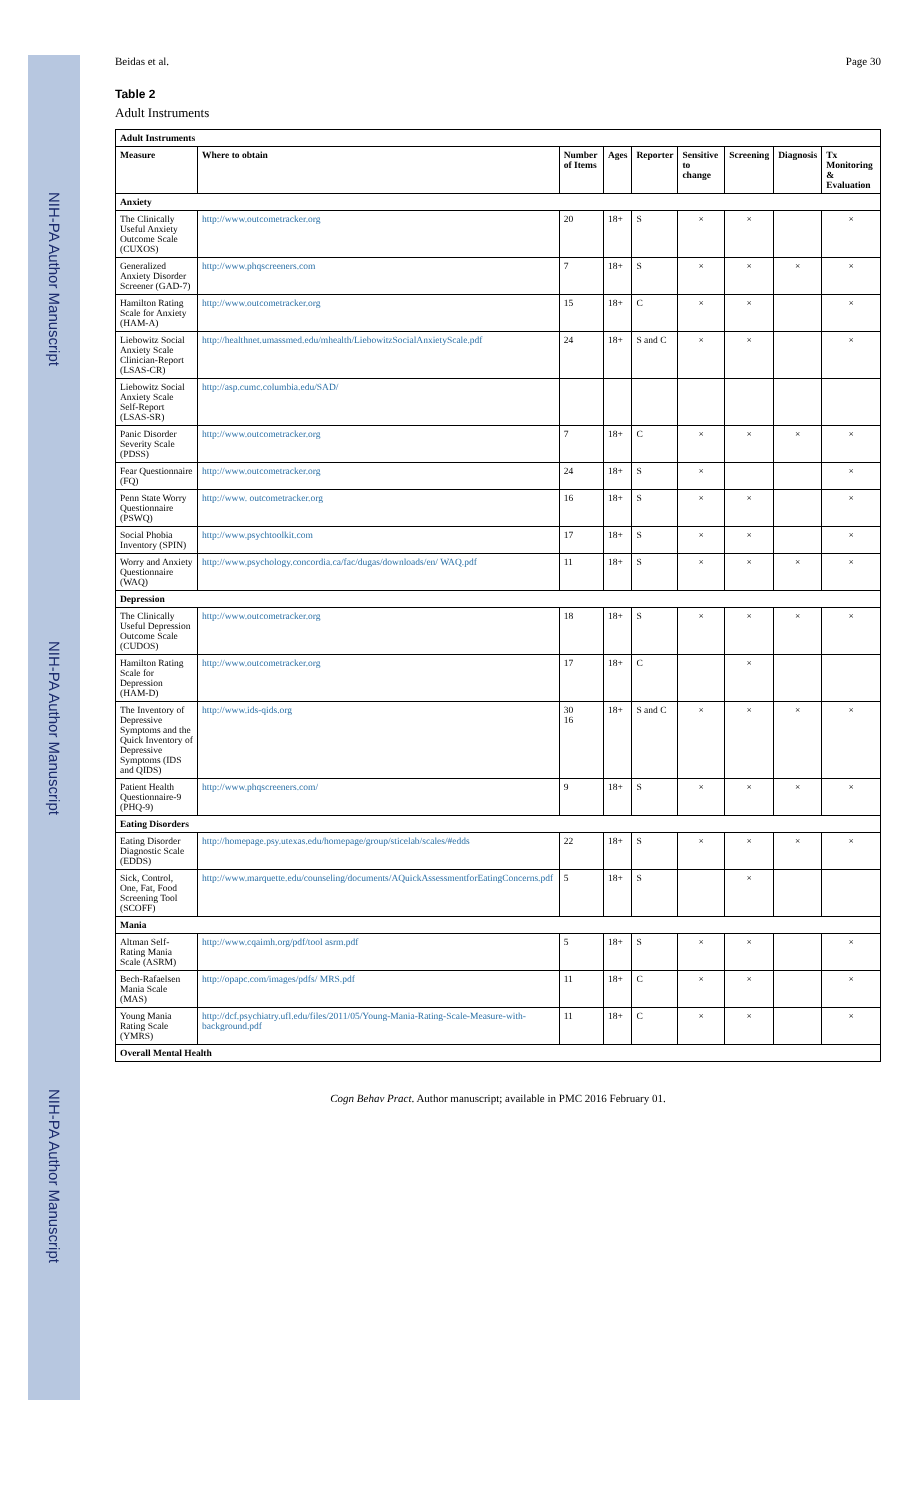NIH-PA Author Manuscript NIH-PA Author Manuscript NIH-PA Author Manuscript
Beidas et al. Page 30
Table 2
Adult Instruments
| Adult Instruments | | | | | | | | |
| Measure | Where to obtain | Number of Items | Ages | Reporter | Sensitive to change | Screening | Diagnosis | Tx Monitoring & Evaluation |
| Anxiety | | | | | | | | |
| The Clinically Useful Anxiety Outcome Scale (CUXOS) | http://www.outcometracker.org | 20 | 18+ | S | × | × | | × |
| Generalized Anxiety Disorder Screener (GAD-7) | http://www.phqscreeners.com | 7 | 18+ | S | × | × | × | × |
| Hamilton Rating Scale for Anxiety (HAM-A) | http://www.outcometracker.org | 15 | 18+ | C | × | × | | × |
| Liebowitz Social Anxiety Scale Clinician-Report (LSAS-CR) | http://healthnet.umassmed.edu/mhealth/LiebowitzSocialAnxietyScale.pdf | 24 | 18+ | S and C | × | × | | × |
| Liebowitz Social Anxiety Scale Self-Report (LSAS-SR) | http://asp.cumc.columbia.edu/SAD/ | | | | | | | |
| Panic Disorder Severity Scale (PDSS) | http://www.outcometracker.org | 7 | 18+ | C | × | × | × | × |
| Fear Questionnaire (FQ) | http://www.outcometracker.org | 24 | 18+ | S | × | | | × |
| Penn State Worry Questionnaire (PSWQ) | http://www. outcometracker.org | 16 | 18+ | S | × | × | | × |
| Social Phobia Inventory (SPIN) | http://www.psychtoolkit.com | 17 | 18+ | S | × | × | | × |
| Worry and Anxiety Questionnaire (WAQ) | http://www.psychology.concordia.ca/fac/dugas/downloads/en/ WAQ.pdf | 11 | 18+ | S | × | × | × | × |
| Depression | | | | | | | | |
| The Clinically Useful Depression Outcome Scale (CUDOS) | http://www.outcometracker.org | 18 | 18+ | S | × | × | × | × |
| Hamilton Rating Scale for Depression (HAM-D) | http://www.outcometracker.org | 17 | 18+ | C | | × | | |
| The Inventory of Depressive Symptoms and the Quick Inventory of Depressive Symptoms (IDS and QIDS) | http://www.ids-qids.org | 30 16 | 18+ | S and C | × | × | × | × |
| Patient Health Questionnaire-9 (PHQ-9) | http://www.phqscreeners.com/ | 9 | 18+ | S | × | × | × | × |
| Eating Disorders | | | | | | | | |
| Eating Disorder Diagnostic Scale (EDDS) | http://homepage.psy.utexas.edu/homepage/group/sticelab/scales/#edds | 22 | 18+ | S | × | × | × | × |
| Sick, Control, One, Fat, Food Screening Tool (SCOFF) | http://www.marquette.edu/counseling/documents/AQuickAssessmentforEatingConcerns.pdf | 5 | 18+ | S | | × | | |
| Mania | | | | | | | | |
| Altman Self-Rating Mania Scale (ASRM) | http://www.cqaimh.org/pdf/tool asrm.pdf | 5 | 18+ | S | × | × | | × |
| Bech-Rafaelsen Mania Scale (MAS) | http://opapc.com/images/pdfs/ MRS.pdf | 11 | 18+ | C | × | × | | × |
| Young Mania Rating Scale (YMRS) | http://dcf.psychiatry.ufl.edu/files/2011/05/Young-Mania-Rating-Scale-Measure-with-background.pdf | 11 | 18+ | C | × | × | | × |
| Overall Mental Health | | | | | | | | |
Cogn Behav Pract. Author manuscript; available in PMC 2016 February 01.